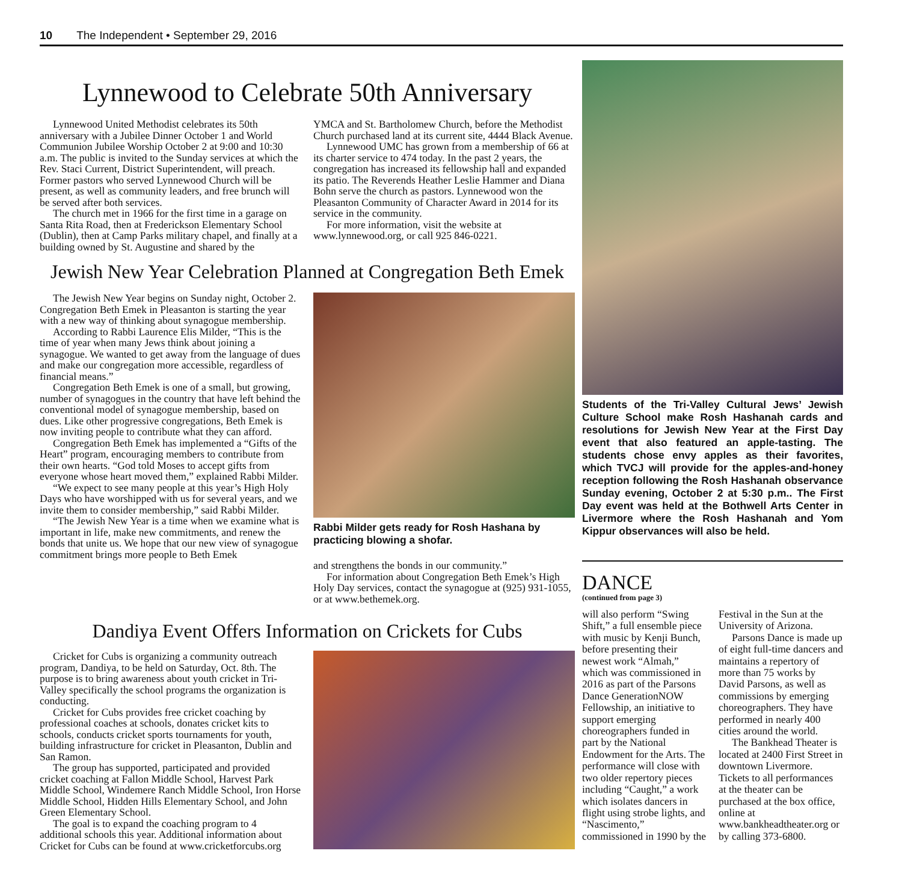10 The Independent • September 29, 2016
Lynnewood to Celebrate 50th Anniversary
Lynnewood United Methodist celebrates its 50th anniversary with a Jubilee Dinner October 1 and World Communion Jubilee Worship October 2 at 9:00 and 10:30 a.m. The public is invited to the Sunday services at which the Rev. Staci Current, District Superintendent, will preach. Former pastors who served Lynnewood Church will be present, as well as community leaders, and free brunch will be served after both services.
The church met in 1966 for the first time in a garage on Santa Rita Road, then at Frederickson Elementary School (Dublin), then at Camp Parks military chapel, and finally at a building owned by St. Augustine and shared by the
YMCA and St. Bartholomew Church, before the Methodist Church purchased land at its current site, 4444 Black Avenue.
Lynnewood UMC has grown from a membership of 66 at its charter service to 474 today. In the past 2 years, the congregation has increased its fellowship hall and expanded its patio. The Reverends Heather Leslie Hammer and Diana Bohn serve the church as pastors. Lynnewood won the Pleasanton Community of Character Award in 2014 for its service in the community.
For more information, visit the website at www.lynnewood.org, or call 925 846-0221.
Jewish New Year Celebration Planned at Congregation Beth Emek
The Jewish New Year begins on Sunday night, October 2. Congregation Beth Emek in Pleasanton is starting the year with a new way of thinking about synagogue membership.
According to Rabbi Laurence Elis Milder, “This is the time of year when many Jews think about joining a synagogue. We wanted to get away from the language of dues and make our congregation more accessible, regardless of financial means.”
Congregation Beth Emek is one of a small, but growing, number of synagogues in the country that have left behind the conventional model of synagogue membership, based on dues. Like other progressive congregations, Beth Emek is now inviting people to contribute what they can afford.
Congregation Beth Emek has implemented a “Gifts of the Heart” program, encouraging members to contribute from their own hearts. “God told Moses to accept gifts from everyone whose heart moved them,” explained Rabbi Milder.
“We expect to see many people at this year’s High Holy Days who have worshipped with us for several years, and we invite them to consider membership,” said Rabbi Milder.
“The Jewish New Year is a time when we examine what is important in life, make new commitments, and renew the bonds that unite us. We hope that our new view of synagogue commitment brings more people to Beth Emek
Rabbi Milder gets ready for Rosh Hashana by practicing blowing a shofar.
and strengthens the bonds in our community.”
For information about Congregation Beth Emek’s High Holy Day services, contact the synagogue at (925) 931-1055, or at www.bethemek.org.
Dandiya Event Offers Information on Crickets for Cubs
Cricket for Cubs is organizing a community outreach program, Dandiya, to be held on Saturday, Oct. 8th. The purpose is to bring awareness about youth cricket in Tri-Valley specifically the school programs the organization is conducting.
Cricket for Cubs provides free cricket coaching by professional coaches at schools, donates cricket kits to schools, conducts cricket sports tournaments for youth, building infrastructure for cricket in Pleasanton, Dublin and San Ramon.
The group has supported, participated and provided cricket coaching at Fallon Middle School, Harvest Park Middle School, Windemere Ranch Middle School, Iron Horse Middle School, Hidden Hills Elementary School, and John Green Elementary School.
The goal is to expand the coaching program to 4 additional schools this year. Additional information about Cricket for Cubs can be found at www.cricketforcubs.org
Students of the Tri-Valley Cultural Jews’ Jewish Culture School make Rosh Hashanah cards and resolutions for Jewish New Year at the First Day event that also featured an apple-tasting. The students chose envy apples as their favorites, which TVCJ will provide for the apples-and-honey reception following the Rosh Hashanah observance Sunday evening, October 2 at 5:30 p.m.. The First Day event was held at the Bothwell Arts Center in Livermore where the Rosh Hashanah and Yom Kippur observances will also be held.
DANCE
(continued from page 3)
will also perform “Swing Shift,” a full ensemble piece with music by Kenji Bunch, before presenting their newest work “Almah,” which was commissioned in 2016 as part of the Parsons Dance GenerationNOW Fellowship, an initiative to support emerging choreographers funded in part by the National Endowment for the Arts. The performance will close with two older repertory pieces including “Caught,” a work which isolates dancers in flight using strobe lights, and “Nascimento,” commissioned in 1990 by the
Festival in the Sun at the University of Arizona.
Parsons Dance is made up of eight full-time dancers and maintains a repertory of more than 75 works by David Parsons, as well as commissions by emerging choreographers. They have performed in nearly 400 cities around the world.
The Bankhead Theater is located at 2400 First Street in downtown Livermore. Tickets to all performances at the theater can be purchased at the box office, online at www.bankheadtheater.org or by calling 373-6800.